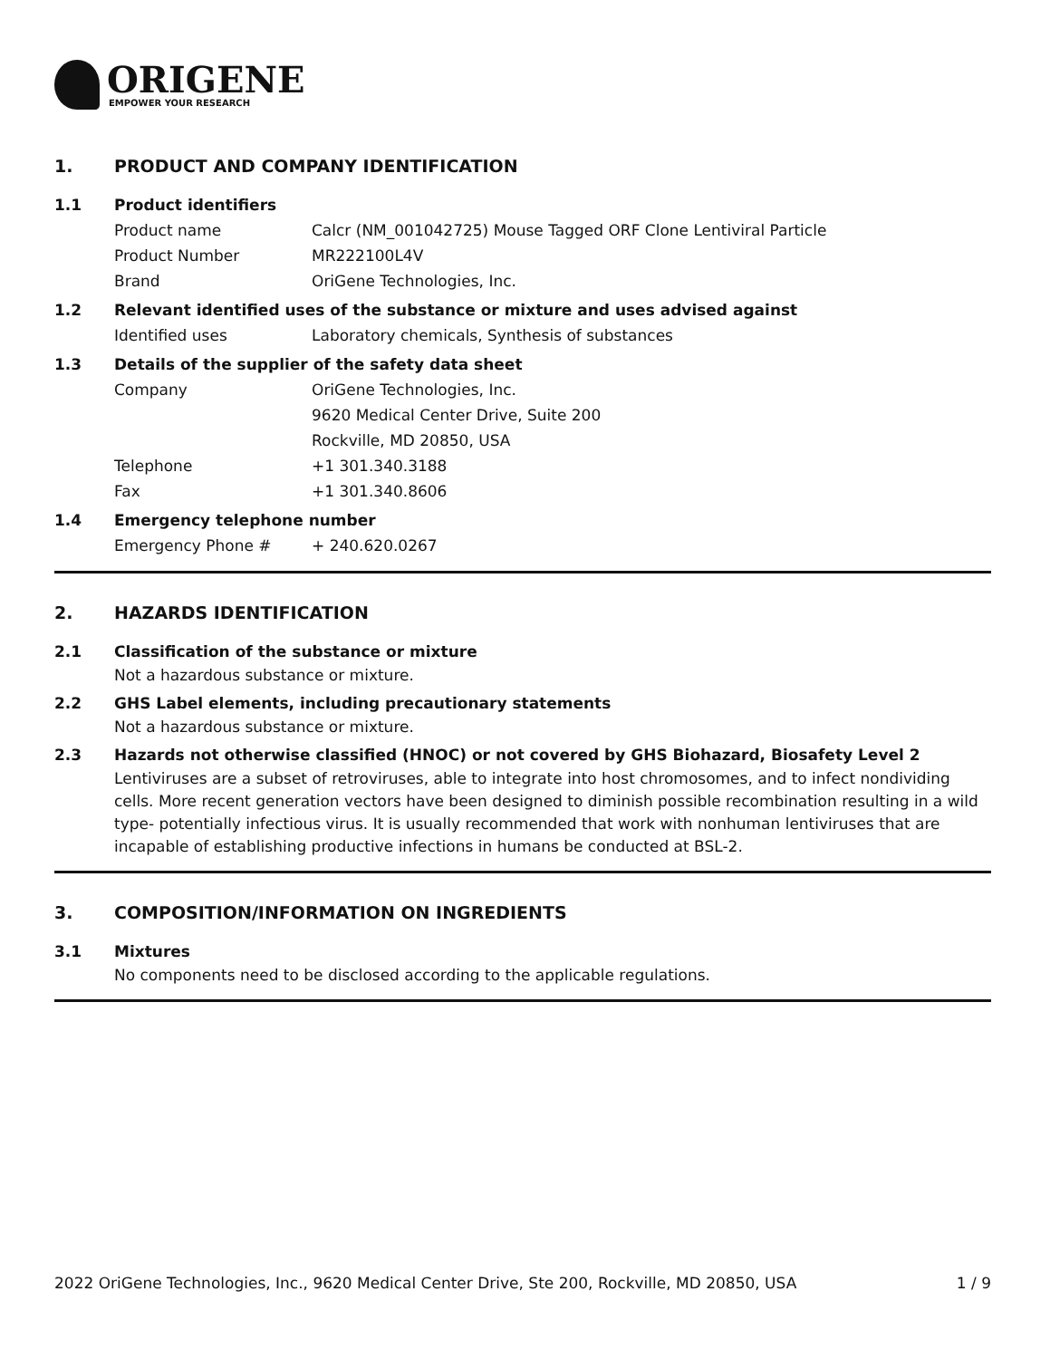ORIGENE
EMPOWER YOUR RESEARCH
1. PRODUCT AND COMPANY IDENTIFICATION
1.1 Product identifiers
Product name Calcr (NM_001042725) Mouse Tagged ORF Clone Lentiviral Particle
Product Number MR222100L4V
Brand OriGene Technologies, Inc.
1.2 Relevant identified uses of the substance or mixture and uses advised against
Identified uses Laboratory chemicals, Synthesis of substances
1.3 Details of the supplier of the safety data sheet
Company OriGene Technologies, Inc.
9620 Medical Center Drive, Suite 200
Rockville, MD 20850, USA
Telephone +1 301.340.3188
Fax +1 301.340.8606
1.4 Emergency telephone number
Emergency Phone # + 240.620.0267
2. HAZARDS IDENTIFICATION
2.1 Classification of the substance or mixture
Not a hazardous substance or mixture.
2.2 GHS Label elements, including precautionary statements
Not a hazardous substance or mixture.
2.3 Hazards not otherwise classified (HNOC) or not covered by GHS Biohazard, Biosafety Level 2
Lentiviruses are a subset of retroviruses, able to integrate into host chromosomes, and to infect nondividing cells. More recent generation vectors have been designed to diminish possible recombination resulting in a wild type- potentially infectious virus. It is usually recommended that work with nonhuman lentiviruses that are incapable of establishing productive infections in humans be conducted at BSL-2.
3. COMPOSITION/INFORMATION ON INGREDIENTS
3.1 Mixtures
No components need to be disclosed according to the applicable regulations.
2022 OriGene Technologies, Inc., 9620 Medical Center Drive, Ste 200, Rockville, MD 20850, USA 1 / 9